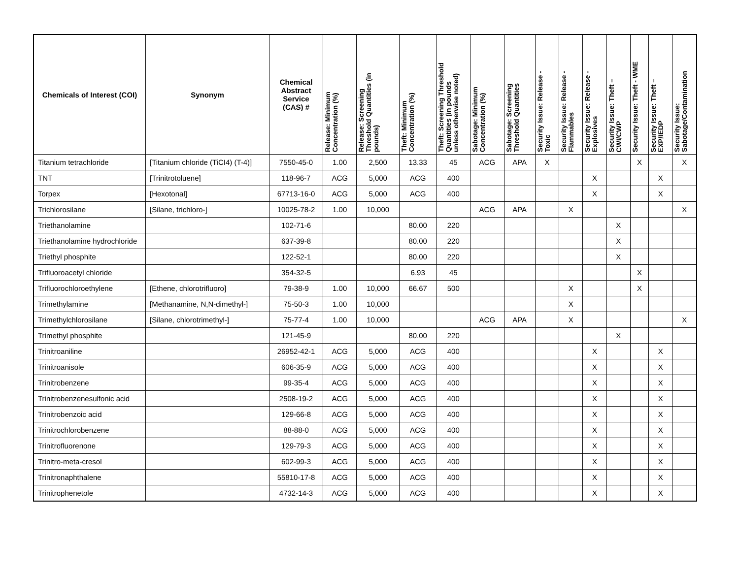| Chemicals of Interest (COI) | Synonym | Chemical Abstract Service (CAS) # | Release: Minimum Concentration (%) | Release: Screening Threshold Quantities (in pounds) | Theft: Minimum Concentration (%) | Theft: Screening Threshold Quantities (in pounds unless otherwise noted) | Sabotage: Minimum Concentration (%) | Sabotage: Screening Threshold Quantities | Security Issue: Release - Toxic | Security Issue: Release - Flammables | Security Issue: Release - Explosives | Security Issue: Theft – CWI/CWP | Security Issue: Theft - WME | Security Issue: Theft – EXP/IEDP | Security Issue: Sabotage/Contamination |
| --- | --- | --- | --- | --- | --- | --- | --- | --- | --- | --- | --- | --- | --- | --- | --- |
| Titanium tetrachloride | [Titanium chloride (TiCI4) (T-4)] | 7550-45-0 | 1.00 | 2,500 | 13.33 | 45 | ACG | APA | X | | | | X | | X |
| TNT | [Trinitrotoluene] | 118-96-7 | ACG | 5,000 | ACG | 400 | | | | | X | | | X | |
| Torpex | [Hexotonal] | 67713-16-0 | ACG | 5,000 | ACG | 400 | | | | | X | | | X | |
| Trichlorosilane | [Silane, trichloro-] | 10025-78-2 | 1.00 | 10,000 | | | ACG | APA | | X | | | | | X |
| Triethanolamine | | 102-71-6 | | | 80.00 | 220 | | | | | | X | | | |
| Triethanolamine hydrochloride | | 637-39-8 | | | 80.00 | 220 | | | | | | X | | | |
| Triethyl phosphite | | 122-52-1 | | | 80.00 | 220 | | | | | | X | | | |
| Trifluoroacetyl chloride | | 354-32-5 | | | 6.93 | 45 | | | | | | | X | | |
| Trifluorochloroethylene | [Ethene, chlorotrifluoro] | 79-38-9 | 1.00 | 10,000 | 66.67 | 500 | | | | X | | | X | | |
| Trimethylamine | [Methanamine, N,N-dimethyl-] | 75-50-3 | 1.00 | 10,000 | | | | | | X | | | | | |
| Trimethylchlorosilane | [Silane, chlorotrimethyl-] | 75-77-4 | 1.00 | 10,000 | | | ACG | APA | | X | | | | | X |
| Trimethyl phosphite | | 121-45-9 | | | 80.00 | 220 | | | | | | X | | | |
| Trinitroaniline | | 26952-42-1 | ACG | 5,000 | ACG | 400 | | | | | X | | | X | |
| Trinitroanisole | | 606-35-9 | ACG | 5,000 | ACG | 400 | | | | | X | | | X | |
| Trinitrobenzene | | 99-35-4 | ACG | 5,000 | ACG | 400 | | | | | X | | | X | |
| Trinitrobenzenesulfonic acid | | 2508-19-2 | ACG | 5,000 | ACG | 400 | | | | | X | | | X | |
| Trinitrobenzoic acid | | 129-66-8 | ACG | 5,000 | ACG | 400 | | | | | X | | | X | |
| Trinitrochlorobenzene | | 88-88-0 | ACG | 5,000 | ACG | 400 | | | | | X | | | X | |
| Trinitrofluorenone | | 129-79-3 | ACG | 5,000 | ACG | 400 | | | | | X | | | X | |
| Trinitro-meta-cresol | | 602-99-3 | ACG | 5,000 | ACG | 400 | | | | | X | | | X | |
| Trinitronaphthalene | | 55810-17-8 | ACG | 5,000 | ACG | 400 | | | | | X | | | X | |
| Trinitrophenetole | | 4732-14-3 | ACG | 5,000 | ACG | 400 | | | | | X | | | X | |